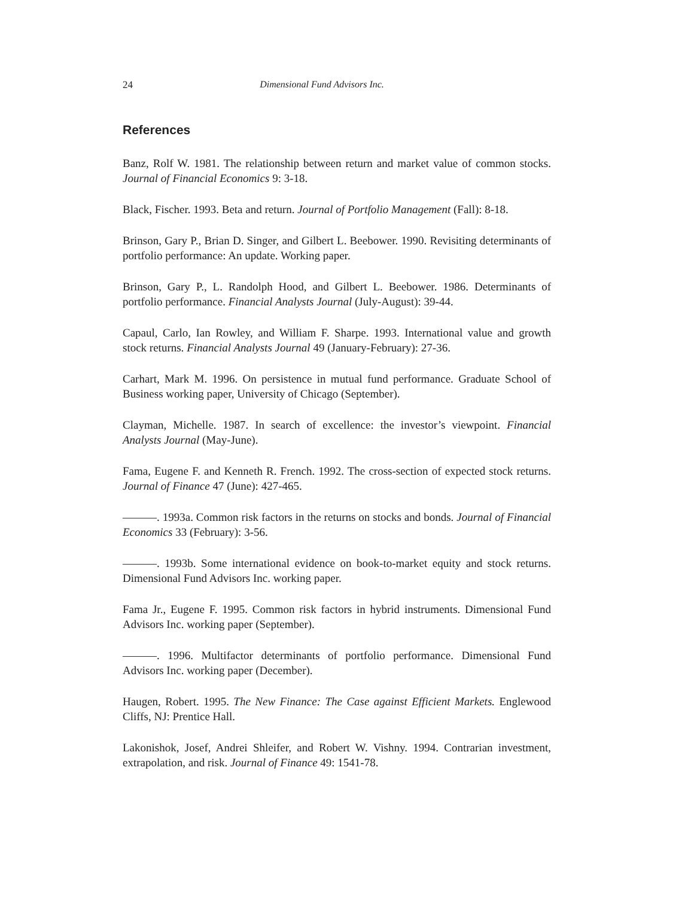24 Dimensional Fund Advisors Inc.
References
Banz, Rolf W. 1981. The relationship between return and market value of common stocks. Journal of Financial Economics 9: 3-18.
Black, Fischer. 1993. Beta and return. Journal of Portfolio Management (Fall): 8-18.
Brinson, Gary P., Brian D. Singer, and Gilbert L. Beebower. 1990. Revisiting determinants of portfolio performance: An update. Working paper.
Brinson, Gary P., L. Randolph Hood, and Gilbert L. Beebower. 1986. Determinants of portfolio performance. Financial Analysts Journal (July-August): 39-44.
Capaul, Carlo, Ian Rowley, and William F. Sharpe. 1993. International value and growth stock returns. Financial Analysts Journal 49 (January-February): 27-36.
Carhart, Mark M. 1996. On persistence in mutual fund performance. Graduate School of Business working paper, University of Chicago (September).
Clayman, Michelle. 1987. In search of excellence: the investor’s viewpoint. Financial Analysts Journal (May-June).
Fama, Eugene F. and Kenneth R. French. 1992. The cross-section of expected stock returns. Journal of Finance 47 (June): 427-465.
———. 1993a. Common risk factors in the returns on stocks and bonds. Journal of Financial Economics 33 (February): 3-56.
———. 1993b. Some international evidence on book-to-market equity and stock returns. Dimensional Fund Advisors Inc. working paper.
Fama Jr., Eugene F. 1995. Common risk factors in hybrid instruments. Dimensional Fund Advisors Inc. working paper (September).
———. 1996. Multifactor determinants of portfolio performance. Dimensional Fund Advisors Inc. working paper (December).
Haugen, Robert. 1995. The New Finance: The Case against Efficient Markets. Englewood Cliffs, NJ: Prentice Hall.
Lakonishok, Josef, Andrei Shleifer, and Robert W. Vishny. 1994. Contrarian investment, extrapolation, and risk. Journal of Finance 49: 1541-78.